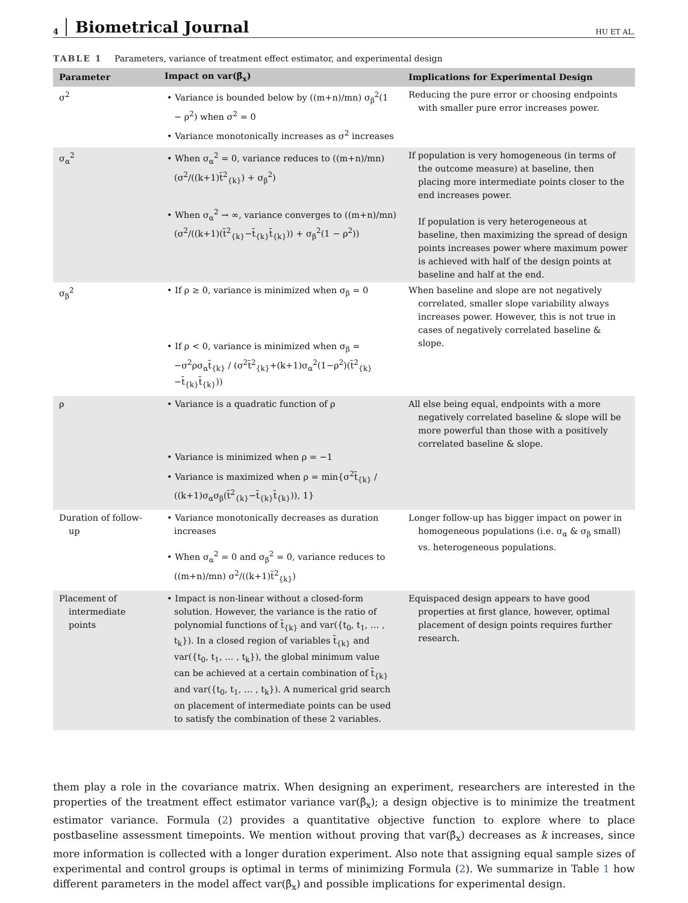4 Biometrical Journal HU ET AL.
TABLE 1 Parameters, variance of treatment effect estimator, and experimental design
| Parameter | Impact on var(β̂<sub>x</sub>) | Implications for Experimental Design |
| --- | --- | --- |
| σ<sup>2</sup> | • Variance is bounded below by ((m+n)/mn) σ<sub>β</sub><sup>2</sup>(1 − ρ<sup>2</sup>) when σ<sup>2</sup> = 0 • Variance monotonically increases as σ<sup>2</sup> increases | Reducing the pure error or choosing endpoints with smaller pure error increases power. |
| σ<sub>α</sub><sup>2</sup> | • When σ<sub>α</sub><sup>2</sup> = 0, variance reduces to ((m+n)/mn)(σ<sup>2</sup>/((k+1)t̄<sup>2</sup><sub>{k}</sub>) + σ<sub>β</sub><sup>2</sup>) • When σ<sub>α</sub><sup>2</sup> → ∞, variance converges to ((m+n)/mn)(σ<sup>2</sup>/((k+1)(t̄<sup>2</sup><sub>{k}</sub>−t̄<sub>{k}</sub>t̄<sub>{k}</sub>)) + σ<sub>β</sub><sup>2</sup>(1 − ρ<sup>2</sup>)) | If population is very homogeneous (in terms of the outcome measure) at baseline, then placing more intermediate points closer to the end increases power. If population is very heterogeneous at baseline, then maximizing the spread of design points increases power where maximum power is achieved with half of the design points at baseline and half at the end. |
| σ<sub>β</sub><sup>2</sup> | • If ρ ≥ 0, variance is minimized when σ<sub>β</sub> = 0 • If ρ < 0, variance is minimized when σ<sub>β</sub> = −σ<sup>2</sup>ρσ<sub>α</sub>t̄<sub>{k}</sub> / (σ<sup>2</sup>t̄<sup>2</sup><sub>{k}</sub>+(k+1)σ<sub>α</sub><sup>2</sup>(1−ρ<sup>2</sup>)(t̄<sup>2</sup><sub>{k}</sub>−t̄<sub>{k}</sub>t̄<sub>{k}</sub>)) | When baseline and slope are not negatively correlated, smaller slope variability always increases power. However, this is not true in cases of negatively correlated baseline & slope. |
| ρ | • Variance is a quadratic function of ρ • Variance is minimized when ρ = −1 • Variance is maximized when ρ = min{σ<sup>2</sup>t̄<sub>{k}</sub> / ((k+1)σ<sub>α</sub>σ<sub>β</sub>(t̄<sup>2</sup><sub>{k}</sub>−t̄<sub>{k}</sub>t̄<sub>{k}</sub>)), 1} | All else being equal, endpoints with a more negatively correlated baseline & slope will be more powerful than those with a positively correlated baseline & slope. |
| Duration of follow-up | • Variance monotonically decreases as duration increases • When σ<sub>α</sub><sup>2</sup> = 0 and σ<sub>β</sub><sup>2</sup> = 0, variance reduces to ((m+n)/mn) σ<sup>2</sup>/((k+1)t̄<sup>2</sup><sub>{k}</sub>) | Longer follow-up has bigger impact on power in homogeneous populations (i.e. σ<sub>α</sub> & σ<sub>β</sub> small) vs. heterogeneous populations. |
| Placement of intermediate points | • Impact is non-linear without a closed-form solution. However, the variance is the ratio of polynomial functions of t̄<sub>{k}</sub> and var({t<sub>0</sub>, t<sub>1</sub>, … , t<sub>k</sub>}). In a closed region of variables t̄<sub>{k}</sub> and var({t<sub>0</sub>, t<sub>1</sub>, … , t<sub>k</sub>}), the global minimum value can be achieved at a certain combination of t̄<sub>{k}</sub> and var({t<sub>0</sub>, t<sub>1</sub>, … , t<sub>k</sub>}). A numerical grid search on placement of intermediate points can be used to satisfy the combination of these 2 variables. | Equispaced design appears to have good properties at first glance, however, optimal placement of design points requires further research. |
them play a role in the covariance matrix. When designing an experiment, researchers are interested in the properties of the treatment effect estimator variance var(β̂<sub>x</sub>); a design objective is to minimize the treatment estimator variance. Formula (2) provides a quantitative objective function to explore where to place postbaseline assessment timepoints. We mention without proving that var(β̂<sub>x</sub>) decreases as k increases, since more information is collected with a longer duration experiment. Also note that assigning equal sample sizes of experimental and control groups is optimal in terms of minimizing Formula (2). We summarize in Table 1 how different parameters in the model affect var(β̂<sub>x</sub>) and possible implications for experimental design.